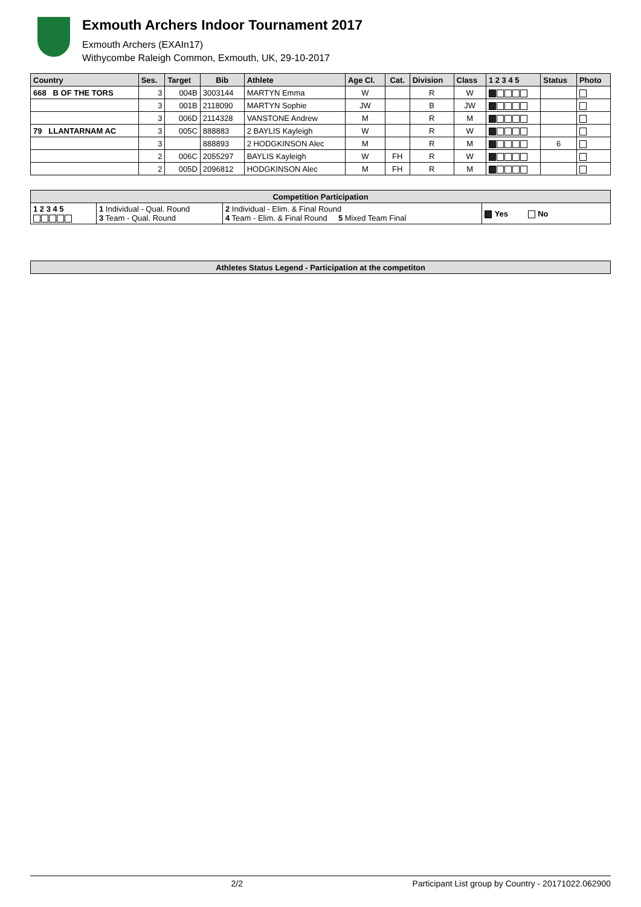Exmouth Archers Indoor Tournament 2017
Exmouth Archers (EXAIn17)
Withycombe Raleigh Common, Exmouth, UK, 29-10-2017
| Country | Ses. | Target | Bib | Athlete | Age Cl. | Cat. | Division | Class | 1 2 3 4 5 | Status | Photo |
| --- | --- | --- | --- | --- | --- | --- | --- | --- | --- | --- | --- |
| 668 B OF THE TORS | 3 | 004B | 3003144 | MARTYN Emma | W | | R | W | | | |
| | 3 | 001B | 2118090 | MARTYN Sophie | JW | | B | JW | | | |
| | 3 | 006D | 2114328 | VANSTONE Andrew | M | | R | M | | | |
| 79 LLANTARNAM AC | 3 | 005C | 888883 | 2 BAYLIS Kayleigh | W | | R | W | | | |
| | 3 | | 888893 | 2 HODGKINSON Alec | M | | R | M | | 6 | |
| | 2 | 006C | 2055297 | BAYLIS Kayleigh | W | FH | R | W | | | |
| | 2 | 005D | 2096812 | HODGKINSON Alec | M | FH | R | M | | | |
| Competition Participation | | | |
| --- | --- | --- | --- |
| 1 2 3 4 5 | 1 Individual - Qual. Round 3 Team - Qual. Round | 2 Individual - Elim. & Final Round 4 Team - Elim. & Final Round 5 Mixed Team Final | Yes No |
| Athletes Status Legend - Participation at the competiton |
| --- |
2/2 Participant List group by Country - 20171022.062900